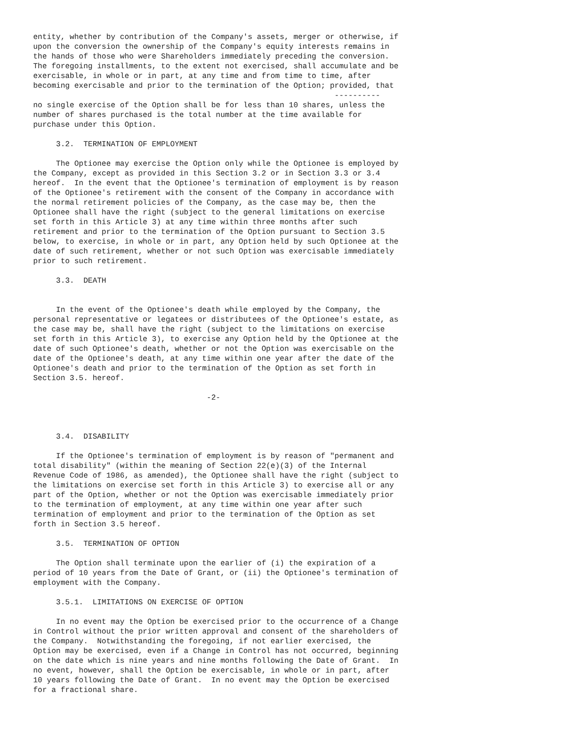entity, whether by contribution of the Company's assets, merger or otherwise, if
upon the conversion the ownership of the Company's equity interests remains in
the hands of those who were Shareholders immediately preceding the conversion.
The foregoing installments, to the extent not exercised, shall accumulate and be
exercisable, in whole or in part, at any time and from time to time, after
becoming exercisable and prior to the termination of the Option; provided, that
                                                                  ----------
no single exercise of the Option shall be for less than 10 shares, unless the
number of shares purchased is the total number at the time available for
purchase under this Option.

     3.2.  TERMINATION OF EMPLOYMENT

     The Optionee may exercise the Option only while the Optionee is employed by
the Company, except as provided in this Section 3.2 or in Section 3.3 or 3.4
hereof.  In the event that the Optionee's termination of employment is by reason
of the Optionee's retirement with the consent of the Company in accordance with
the normal retirement policies of the Company, as the case may be, then the
Optionee shall have the right (subject to the general limitations on exercise
set forth in this Article 3) at any time within three months after such
retirement and prior to the termination of the Option pursuant to Section 3.5
below, to exercise, in whole or in part, any Option held by such Optionee at the
date of such retirement, whether or not such Option was exercisable immediately
prior to such retirement.

     3.3.  DEATH


     In the event of the Optionee's death while employed by the Company, the
personal representative or legatees or distributees of the Optionee's estate, as
the case may be, shall have the right (subject to the limitations on exercise
set forth in this Article 3), to exercise any Option held by the Optionee at the
date of such Optionee's death, whether or not the Option was exercisable on the
date of the Optionee's death, at any time within one year after the date of the
Optionee's death and prior to the termination of the Option as set forth in
Section 3.5. hereof.

                                      -2-



     3.4.  DISABILITY

     If the Optionee's termination of employment is by reason of "permanent and
total disability" (within the meaning of Section 22(e)(3) of the Internal
Revenue Code of 1986, as amended), the Optionee shall have the right (subject to
the limitations on exercise set forth in this Article 3) to exercise all or any
part of the Option, whether or not the Option was exercisable immediately prior
to the termination of employment, at any time within one year after such
termination of employment and prior to the termination of the Option as set
forth in Section 3.5 hereof.

     3.5.  TERMINATION OF OPTION

     The Option shall terminate upon the earlier of (i) the expiration of a
period of 10 years from the Date of Grant, or (ii) the Optionee's termination of
employment with the Company.

     3.5.1.  LIMITATIONS ON EXERCISE OF OPTION

     In no event may the Option be exercised prior to the occurrence of a Change
in Control without the prior written approval and consent of the shareholders of
the Company.  Notwithstanding the foregoing, if not earlier exercised, the
Option may be exercised, even if a Change in Control has not occurred, beginning
on the date which is nine years and nine months following the Date of Grant.  In
no event, however, shall the Option be exercisable, in whole or in part, after
10 years following the Date of Grant.  In no event may the Option be exercised
for a fractional share.